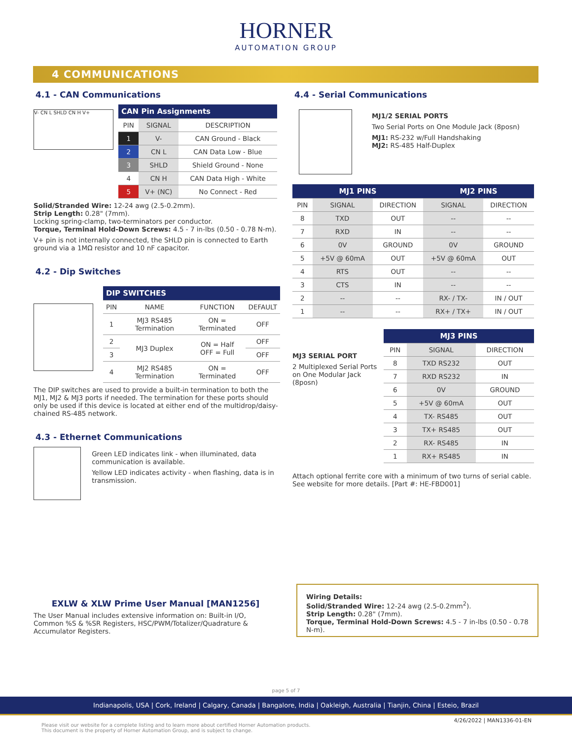HORNER
AUTOMATION GROUP
4 COMMUNICATIONS
4.1 - CAN Communications
V- CN L SHLD CN H V+
| CAN Pin Assignments | | |
| --- | --- | --- |
| PIN | SIGNAL | DESCRIPTION |
| 1 | V- | CAN Ground - Black |
| 2 | CN L | CAN Data Low - Blue |
| 3 | SHLD | Shield Ground - None |
| 4 | CN H | CAN Data High - White |
| 5 | V+ (NC) | No Connect - Red |
Solid/Stranded Wire: 12-24 awg (2.5-0.2mm).
Strip Length: 0.28" (7mm).
Locking spring-clamp, two-terminators per conductor.
Torque, Terminal Hold-Down Screws: 4.5 - 7 in-lbs (0.50 - 0.78 N-m).
V+ pin is not internally connected, the SHLD pin is connected to Earth ground via a 1MΩ resistor and 10 nF capacitor.
4.2 - Dip Switches
| DIP SWITCHES | | | |
| --- | --- | --- | --- |
| PIN | NAME | FUNCTION | DEFAULT |
| 1 | MJ3 RS485 Termination | ON = Terminated | OFF |
| 2 | MJ3 Duplex | ON = Half OFF = Full | OFF |
| 3 | | | OFF |
| 4 | MJ2 RS485 Termination | ON = Terminated | OFF |
The DIP switches are used to provide a built-in termination to both the MJ1, MJ2 & MJ3 ports if needed. The termination for these ports should only be used if this device is located at either end of the multidrop/daisy-chained RS-485 network.
4.3 - Ethernet Communications
Green LED indicates link - when illuminated, data communication is available.
Yellow LED indicates activity - when flashing, data is in transmission.
4.4 - Serial Communications
MJ1/2 SERIAL PORTS
Two Serial Ports on One Module Jack (8posn)
MJ1: RS-232 w/Full Handshaking
MJ2: RS-485 Half-Duplex
| MJ1 PINS | | | MJ2 PINS | |
| --- | --- | --- | --- | --- |
| PIN | SIGNAL | DIRECTION | SIGNAL | DIRECTION |
| 8 | TXD | OUT | -- | -- |
| 7 | RXD | IN | -- | -- |
| 6 | 0V | GROUND | 0V | GROUND |
| 5 | +5V @ 60mA | OUT | +5V @ 60mA | OUT |
| 4 | RTS | OUT | -- | -- |
| 3 | CTS | IN | -- | -- |
| 2 | -- | -- | RX- / TX- | IN / OUT |
| 1 | -- | -- | RX+ / TX+ | IN / OUT |
MJ3 SERIAL PORT
2 Multiplexed Serial Ports on One Modular Jack (8posn)
| MJ3 PINS | | |
| --- | --- | --- |
| PIN | SIGNAL | DIRECTION |
| 8 | TXD RS232 | OUT |
| 7 | RXD RS232 | IN |
| 6 | 0V | GROUND |
| 5 | +5V @ 60mA | OUT |
| 4 | TX- RS485 | OUT |
| 3 | TX+ RS485 | OUT |
| 2 | RX- RS485 | IN |
| 1 | RX+ RS485 | IN |
Attach optional ferrite core with a minimum of two turns of serial cable. See website for more details. [Part #: HE-FBD001]
EXLW & XLW Prime User Manual [MAN1256]
The User Manual includes extensive information on: Built-in I/O, Common %S & %SR Registers, HSC/PWM/Totalizer/Quadrature & Accumulator Registers.
Wiring Details:
Solid/Stranded Wire: 12-24 awg (2.5-0.2mm<sup>2</sup>).
Strip Length: 0.28" (7mm).
Torque, Terminal Hold-Down Screws: 4.5 - 7 in-lbs (0.50 - 0.78 N-m).
page 5 of 7
Indianapolis, USA | Cork, Ireland | Calgary, Canada | Bangalore, India | Oakleigh, Australia | Tianjin, China | Esteio, Brazil
4/26/2022 | MAN1336-01-EN
Please visit our website for a complete listing and to learn more about certified Horner Automation products.
This document is the property of Horner Automation Group, and is subject to change.